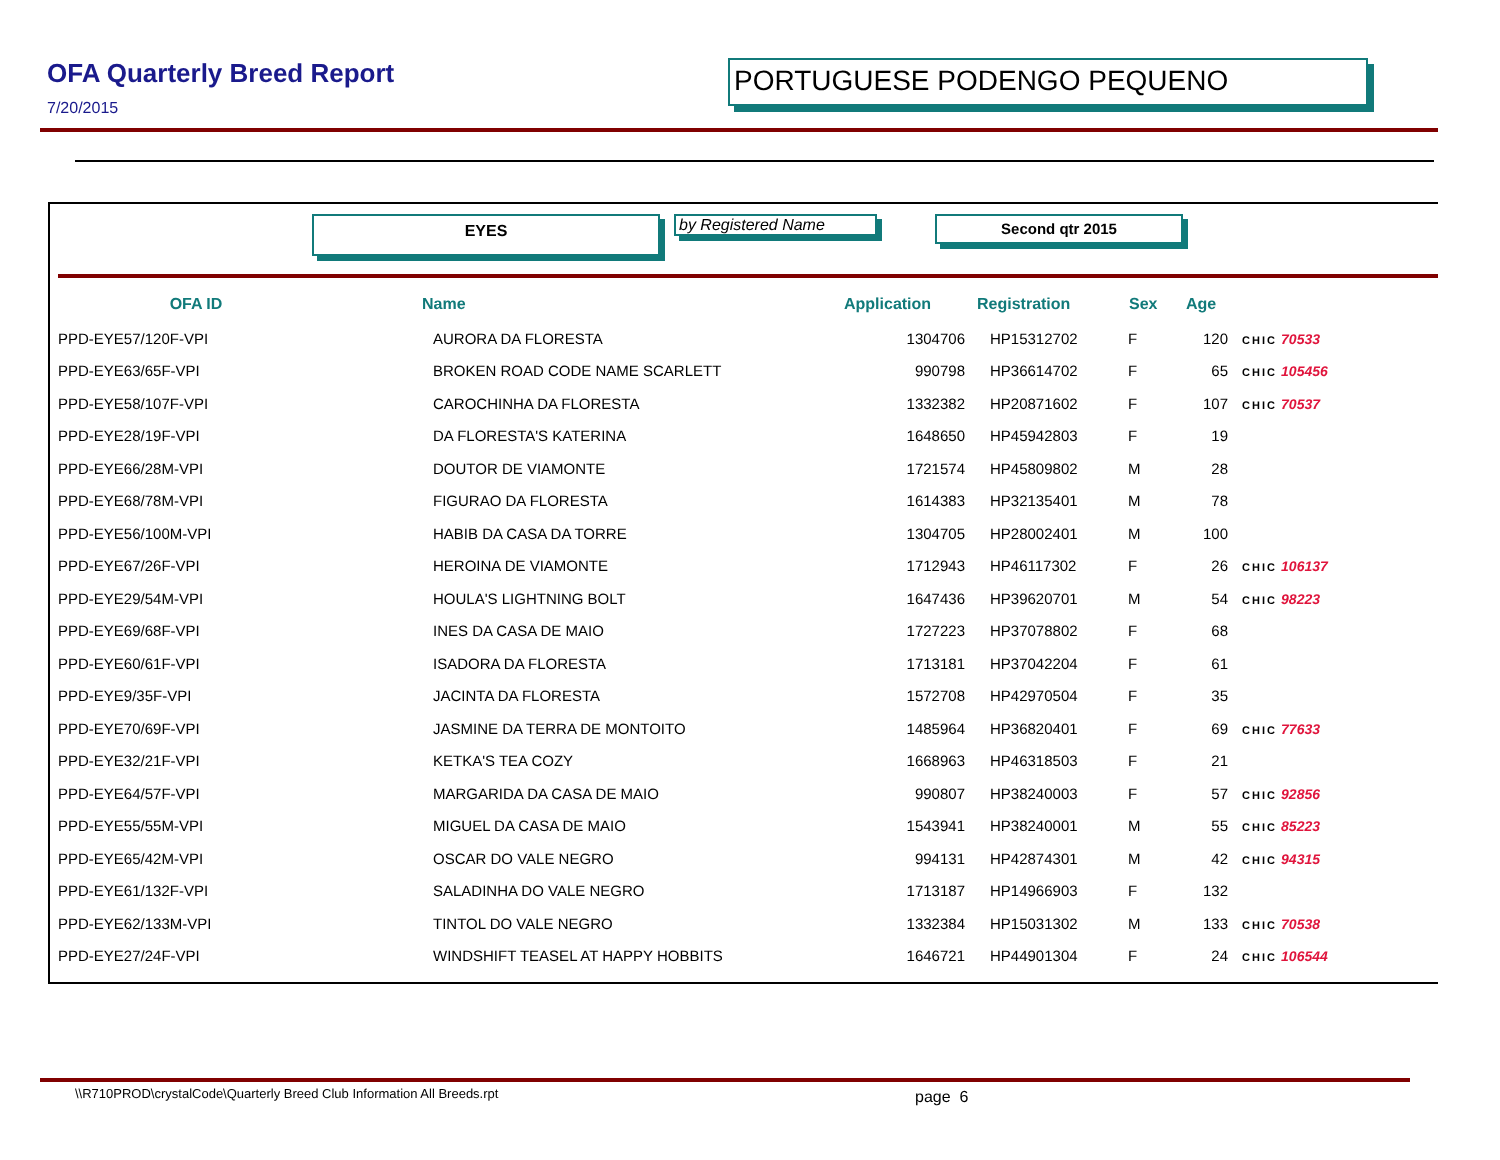OFA Quarterly Breed Report
7/20/2015
PORTUGUESE PODENGO PEQUENO
EYES
by Registered Name
Second qtr 2015
| OFA ID | Name | Application | Registration | Sex | Age | |
| --- | --- | --- | --- | --- | --- | --- |
| PPD-EYE57/120F-VPI | AURORA DA FLORESTA | 1304706 | HP15312702 | F | 120 | CHIC 70533 |
| PPD-EYE63/65F-VPI | BROKEN ROAD CODE NAME SCARLETT | 990798 | HP36614702 | F | 65 | CHIC 105456 |
| PPD-EYE58/107F-VPI | CAROCHINHA DA FLORESTA | 1332382 | HP20871602 | F | 107 | CHIC 70537 |
| PPD-EYE28/19F-VPI | DA FLORESTA'S KATERINA | 1648650 | HP45942803 | F | 19 | |
| PPD-EYE66/28M-VPI | DOUTOR DE VIAMONTE | 1721574 | HP45809802 | M | 28 | |
| PPD-EYE68/78M-VPI | FIGURAO DA FLORESTA | 1614383 | HP32135401 | M | 78 | |
| PPD-EYE56/100M-VPI | HABIB DA CASA DA TORRE | 1304705 | HP28002401 | M | 100 | |
| PPD-EYE67/26F-VPI | HEROINA DE VIAMONTE | 1712943 | HP46117302 | F | 26 | CHIC 106137 |
| PPD-EYE29/54M-VPI | HOULA'S LIGHTNING BOLT | 1647436 | HP39620701 | M | 54 | CHIC 98223 |
| PPD-EYE69/68F-VPI | INES DA CASA DE MAIO | 1727223 | HP37078802 | F | 68 | |
| PPD-EYE60/61F-VPI | ISADORA DA FLORESTA | 1713181 | HP37042204 | F | 61 | |
| PPD-EYE9/35F-VPI | JACINTA DA FLORESTA | 1572708 | HP42970504 | F | 35 | |
| PPD-EYE70/69F-VPI | JASMINE DA TERRA DE MONTOITO | 1485964 | HP36820401 | F | 69 | CHIC 77633 |
| PPD-EYE32/21F-VPI | KETKA'S TEA COZY | 1668963 | HP46318503 | F | 21 | |
| PPD-EYE64/57F-VPI | MARGARIDA DA CASA DE MAIO | 990807 | HP38240003 | F | 57 | CHIC 92856 |
| PPD-EYE55/55M-VPI | MIGUEL DA CASA DE MAIO | 1543941 | HP38240001 | M | 55 | CHIC 85223 |
| PPD-EYE65/42M-VPI | OSCAR DO VALE NEGRO | 994131 | HP42874301 | M | 42 | CHIC 94315 |
| PPD-EYE61/132F-VPI | SALADINHA DO VALE NEGRO | 1713187 | HP14966903 | F | 132 | |
| PPD-EYE62/133M-VPI | TINTOL DO VALE NEGRO | 1332384 | HP15031302 | M | 133 | CHIC 70538 |
| PPD-EYE27/24F-VPI | WINDSHIFT TEASEL AT HAPPY HOBBITS | 1646721 | HP44901304 | F | 24 | CHIC 106544 |
\\R710PROD\crystalCode\Quarterly Breed Club Information All Breeds.rpt
page 6